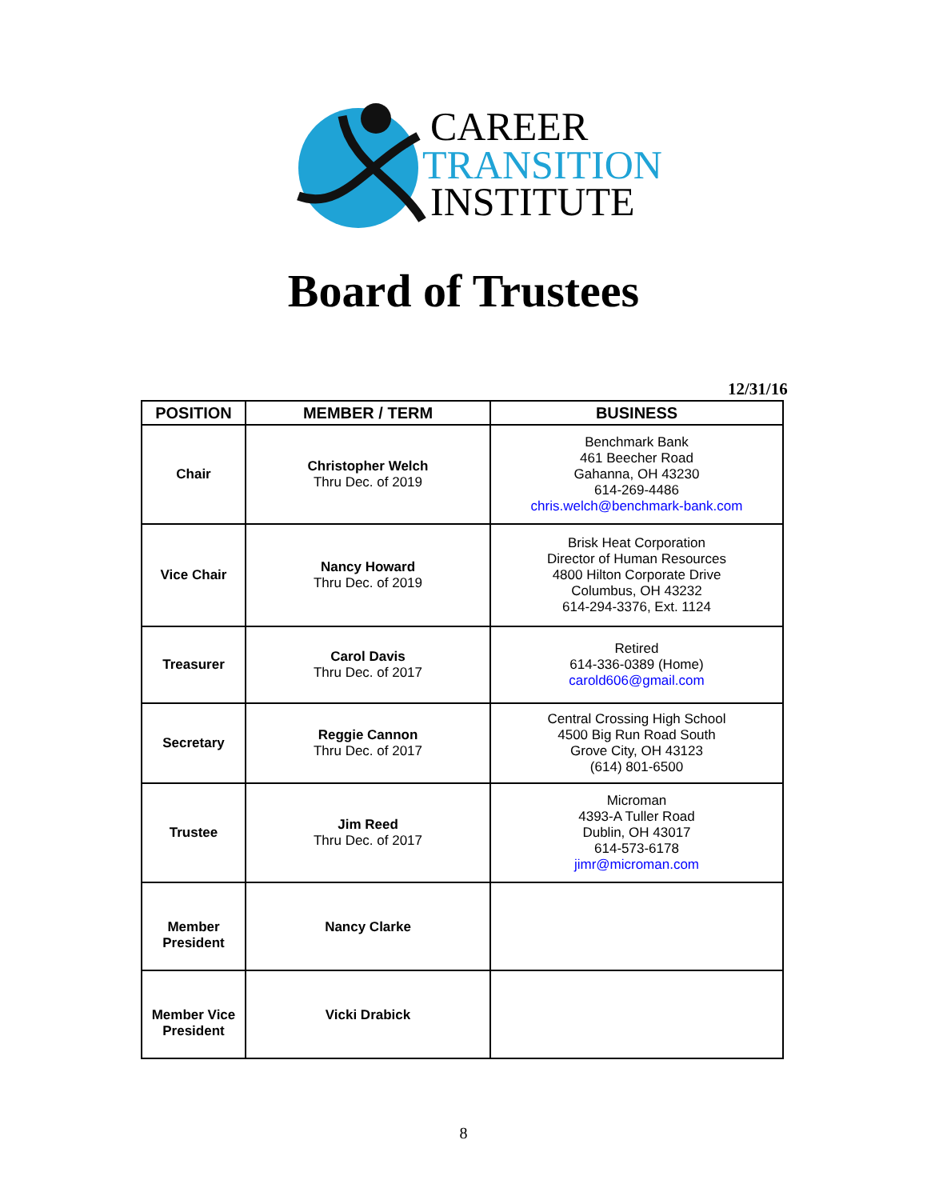CAREER
TRANSITION
INSTITUTE
Board of Trustees
12/31/16
| POSITION | MEMBER / TERM | BUSINESS |
| --- | --- | --- |
| Chair | Christopher Welch Thru Dec. of 2019 | Benchmark Bank 461 Beecher Road Gahanna, OH 43230 614-269-4486 chris.welch@benchmark-bank.com |
| Vice Chair | Nancy Howard Thru Dec. of 2019 | Brisk Heat Corporation Director of Human Resources 4800 Hilton Corporate Drive Columbus, OH 43232 614-294-3376, Ext. 1124 |
| Treasurer | Carol Davis Thru Dec. of 2017 | Retired 614-336-0389 (Home) carold606@gmail.com |
| Secretary | Reggie Cannon Thru Dec. of 2017 | Central Crossing High School 4500 Big Run Road South Grove City, OH 43123 (614) 801-6500 |
| Trustee | Jim Reed Thru Dec. of 2017 | Microman 4393-A Tuller Road Dublin, OH 43017 614-573-6178 jimr@microman.com |
| Member President | Nancy Clarke | |
| Member Vice President | Vicki Drabick | |
8